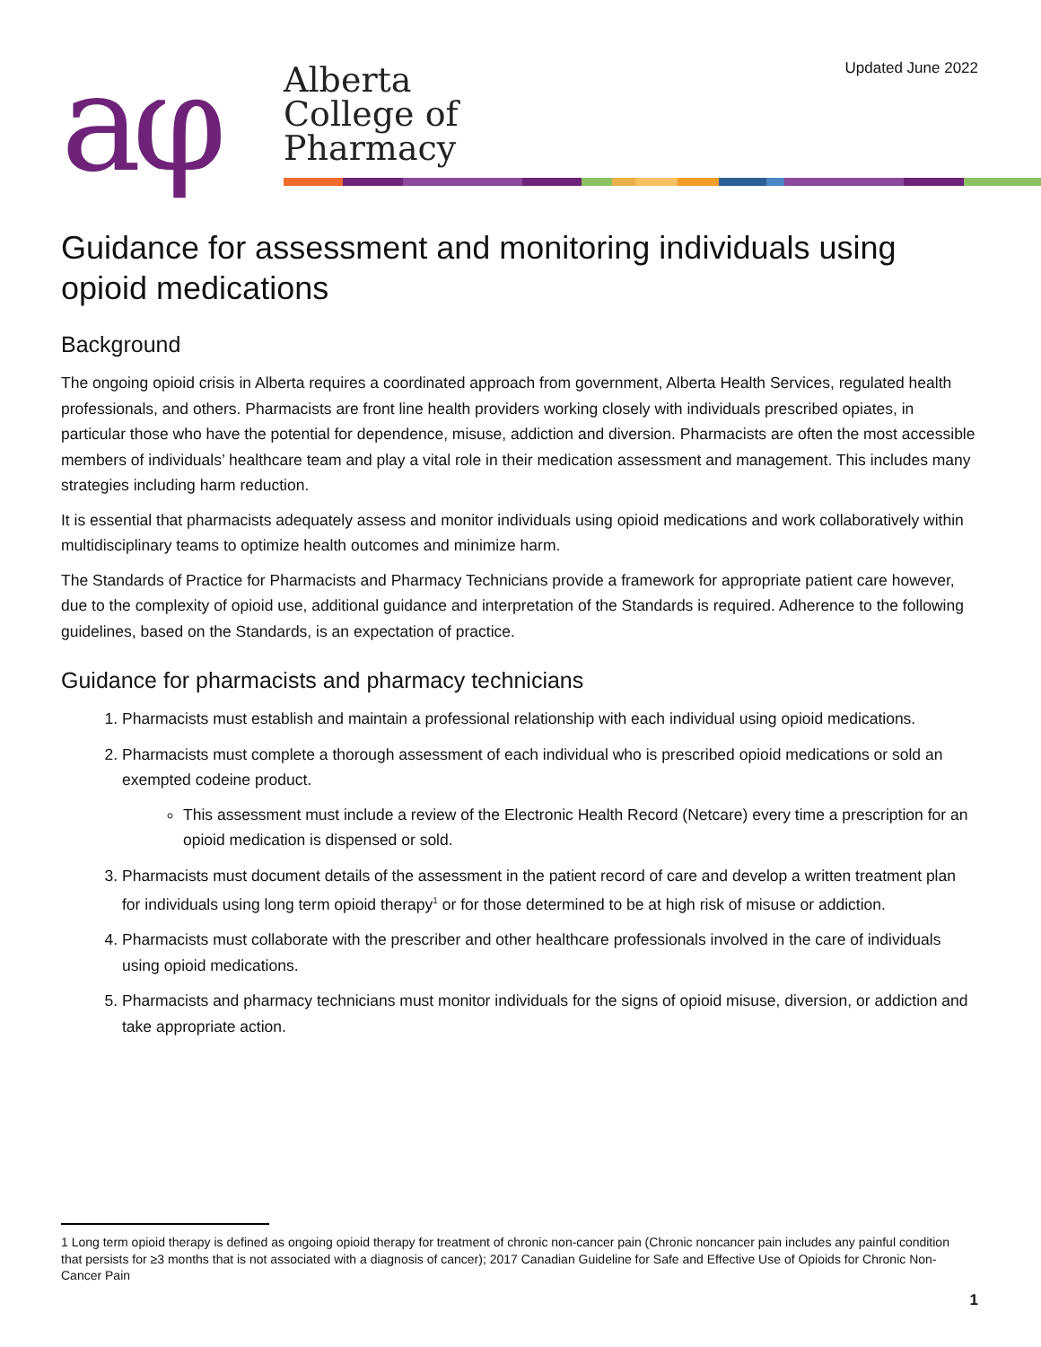aφ
Alberta
College of
Pharmacy
Updated June 2022
Guidance for assessment and monitoring individuals using opioid medications
Background
The ongoing opioid crisis in Alberta requires a coordinated approach from government, Alberta Health Services, regulated health professionals, and others. Pharmacists are front line health providers working closely with individuals prescribed opiates, in particular those who have the potential for dependence, misuse, addiction and diversion. Pharmacists are often the most accessible members of individuals’ healthcare team and play a vital role in their medication assessment and management. This includes many strategies including harm reduction.
It is essential that pharmacists adequately assess and monitor individuals using opioid medications and work collaboratively within multidisciplinary teams to optimize health outcomes and minimize harm.
The Standards of Practice for Pharmacists and Pharmacy Technicians provide a framework for appropriate patient care however, due to the complexity of opioid use, additional guidance and interpretation of the Standards is required. Adherence to the following guidelines, based on the Standards, is an expectation of practice.
Guidance for pharmacists and pharmacy technicians
1. Pharmacists must establish and maintain a professional relationship with each individual using opioid medications.
2. Pharmacists must complete a thorough assessment of each individual who is prescribed opioid medications or sold an exempted codeine product.
This assessment must include a review of the Electronic Health Record (Netcare) every time a prescription for an opioid medication is dispensed or sold.
3. Pharmacists must document details of the assessment in the patient record of care and develop a written treatment plan for individuals using long term opioid therapy<sup>1</sup> or for those determined to be at high risk of misuse or addiction.
4. Pharmacists must collaborate with the prescriber and other healthcare professionals involved in the care of individuals using opioid medications.
5. Pharmacists and pharmacy technicians must monitor individuals for the signs of opioid misuse, diversion, or addiction and take appropriate action.
1 Long term opioid therapy is defined as ongoing opioid therapy for treatment of chronic non-cancer pain (Chronic noncancer pain includes any painful condition that persists for ≥3 months that is not associated with a diagnosis of cancer); 2017 Canadian Guideline for Safe and Effective Use of Opioids for Chronic Non-Cancer Pain
1